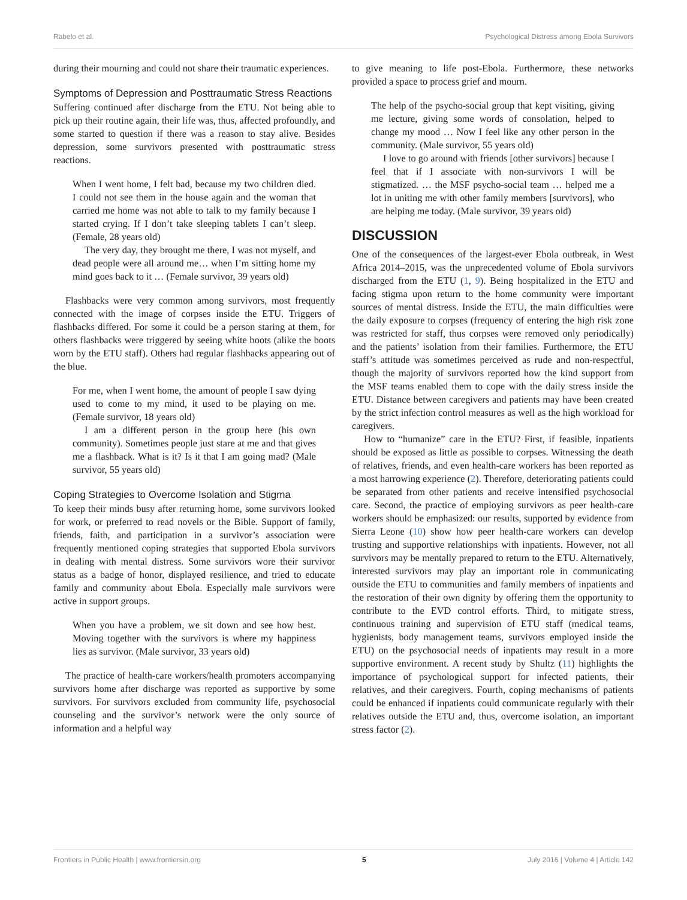Rabelo et al. Psychological Distress among Ebola Survivors
during their mourning and could not share their traumatic experiences.
Symptoms of Depression and Posttraumatic Stress Reactions
Suffering continued after discharge from the ETU. Not being able to pick up their routine again, their life was, thus, affected profoundly, and some started to question if there was a reason to stay alive. Besides depression, some survivors presented with posttraumatic stress reactions.
When I went home, I felt bad, because my two children died. I could not see them in the house again and the woman that carried me home was not able to talk to my family because I started crying. If I don’t take sleeping tablets I can’t sleep. (Female, 28 years old)
The very day, they brought me there, I was not myself, and dead people were all around me… when I’m sitting home my mind goes back to it … (Female survivor, 39 years old)
Flashbacks were very common among survivors, most frequently connected with the image of corpses inside the ETU. Triggers of flashbacks differed. For some it could be a person staring at them, for others flashbacks were triggered by seeing white boots (alike the boots worn by the ETU staff). Others had regular flashbacks appearing out of the blue.
For me, when I went home, the amount of people I saw dying used to come to my mind, it used to be playing on me. (Female survivor, 18 years old)
I am a different person in the group here (his own community). Sometimes people just stare at me and that gives me a flashback. What is it? Is it that I am going mad? (Male survivor, 55 years old)
Coping Strategies to Overcome Isolation and Stigma
To keep their minds busy after returning home, some survivors looked for work, or preferred to read novels or the Bible. Support of family, friends, faith, and participation in a survivor’s association were frequently mentioned coping strategies that supported Ebola survivors in dealing with mental distress. Some survivors wore their survivor status as a badge of honor, displayed resilience, and tried to educate family and community about Ebola. Especially male survivors were active in support groups.
When you have a problem, we sit down and see how best. Moving together with the survivors is where my happiness lies as survivor. (Male survivor, 33 years old)
The practice of health-care workers/health promoters accompanying survivors home after discharge was reported as supportive by some survivors. For survivors excluded from community life, psychosocial counseling and the survivor’s network were the only source of information and a helpful way
to give meaning to life post-Ebola. Furthermore, these networks provided a space to process grief and mourn.
The help of the psycho-social group that kept visiting, giving me lecture, giving some words of consolation, helped to change my mood … Now I feel like any other person in the community. (Male survivor, 55 years old)
I love to go around with friends [other survivors] because I feel that if I associate with non-survivors I will be stigmatized. … the MSF psycho-social team … helped me a lot in uniting me with other family members [survivors], who are helping me today. (Male survivor, 39 years old)
DISCUSSION
One of the consequences of the largest-ever Ebola outbreak, in West Africa 2014–2015, was the unprecedented volume of Ebola survivors discharged from the ETU (1, 9). Being hospitalized in the ETU and facing stigma upon return to the home community were important sources of mental distress. Inside the ETU, the main difficulties were the daily exposure to corpses (frequency of entering the high risk zone was restricted for staff, thus corpses were removed only periodically) and the patients’ isolation from their families. Furthermore, the ETU staff’s attitude was sometimes perceived as rude and non-respectful, though the majority of survivors reported how the kind support from the MSF teams enabled them to cope with the daily stress inside the ETU. Distance between caregivers and patients may have been created by the strict infection control measures as well as the high workload for caregivers.
How to “humanize” care in the ETU? First, if feasible, inpatients should be exposed as little as possible to corpses. Witnessing the death of relatives, friends, and even health-care workers has been reported as a most harrowing experience (2). Therefore, deteriorating patients could be separated from other patients and receive intensified psychosocial care. Second, the practice of employing survivors as peer health-care workers should be emphasized: our results, supported by evidence from Sierra Leone (10) show how peer health-care workers can develop trusting and supportive relationships with inpatients. However, not all survivors may be mentally prepared to return to the ETU. Alternatively, interested survivors may play an important role in communicating outside the ETU to communities and family members of inpatients and the restoration of their own dignity by offering them the opportunity to contribute to the EVD control efforts. Third, to mitigate stress, continuous training and supervision of ETU staff (medical teams, hygienists, body management teams, survivors employed inside the ETU) on the psychosocial needs of inpatients may result in a more supportive environment. A recent study by Shultz (11) highlights the importance of psychological support for infected patients, their relatives, and their caregivers. Fourth, coping mechanisms of patients could be enhanced if inpatients could communicate regularly with their relatives outside the ETU and, thus, overcome isolation, an important stress factor (2).
Frontiers in Public Health | www.frontiersin.org 5 July 2016 | Volume 4 | Article 142